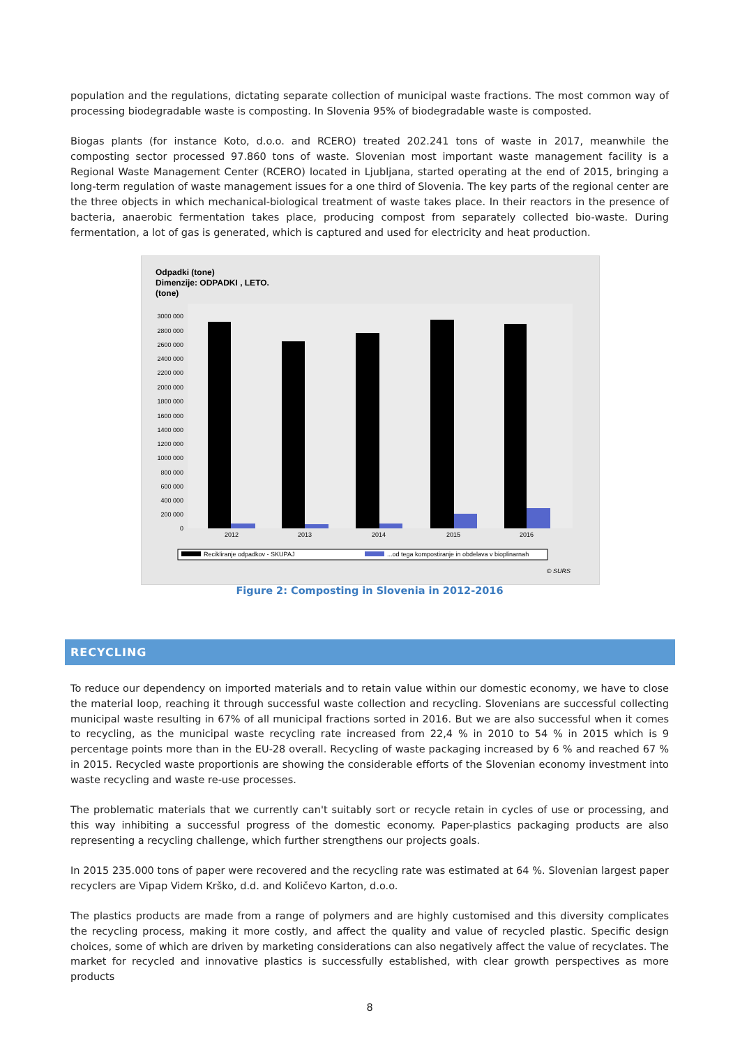population and the regulations, dictating separate collection of municipal waste fractions. The most common way of processing biodegradable waste is composting. In Slovenia 95% of biodegradable waste is composted.
Biogas plants (for instance Koto, d.o.o. and RCERO) treated 202.241 tons of waste in 2017, meanwhile the composting sector processed 97.860 tons of waste. Slovenian most important waste management facility is a Regional Waste Management Center (RCERO) located in Ljubljana, started operating at the end of 2015, bringing a long-term regulation of waste management issues for a one third of Slovenia. The key parts of the regional center are the three objects in which mechanical-biological treatment of waste takes place. In their reactors in the presence of bacteria, anaerobic fermentation takes place, producing compost from separately collected bio-waste. During fermentation, a lot of gas is generated, which is captured and used for electricity and heat production.
Odpadki (tone)
Dimenzije: ODPADKI , LETO.
(tone)
0
200 000
400 000
600 000
800 000
1000 000
1200 000
1400 000
1600 000
1800 000
2000 000
2200 000
2400 000
2600 000
2800 000
3000 000
2012
2013
2014
2015
2016
Recikliranje odpadkov - SKUPAJ
...od tega kompostiranje in obdelava v bioplinarnah
© SURS
Figure 2: Composting in Slovenia in 2012-2016
RECYCLING
To reduce our dependency on imported materials and to retain value within our domestic economy, we have to close the material loop, reaching it through successful waste collection and recycling. Slovenians are successful collecting municipal waste resulting in 67% of all municipal fractions sorted in 2016. But we are also successful when it comes to recycling, as the municipal waste recycling rate increased from 22,4 % in 2010 to 54 % in 2015 which is 9 percentage points more than in the EU-28 overall. Recycling of waste packaging increased by 6 % and reached 67 % in 2015. Recycled waste proportionis are showing the considerable efforts of the Slovenian economy investment into waste recycling and waste re-use processes.
The problematic materials that we currently can't suitably sort or recycle retain in cycles of use or processing, and this way inhibiting a successful progress of the domestic economy. Paper-plastics packaging products are also representing a recycling challenge, which further strengthens our projects goals.
In 2015 235.000 tons of paper were recovered and the recycling rate was estimated at 64 %. Slovenian largest paper recyclers are Vipap Videm Krško, d.d. and Količevo Karton, d.o.o.
The plastics products are made from a range of polymers and are highly customised and this diversity complicates the recycling process, making it more costly, and affect the quality and value of recycled plastic. Specific design choices, some of which are driven by marketing considerations can also negatively affect the value of recyclates. The market for recycled and innovative plastics is successfully established, with clear growth perspectives as more products
8